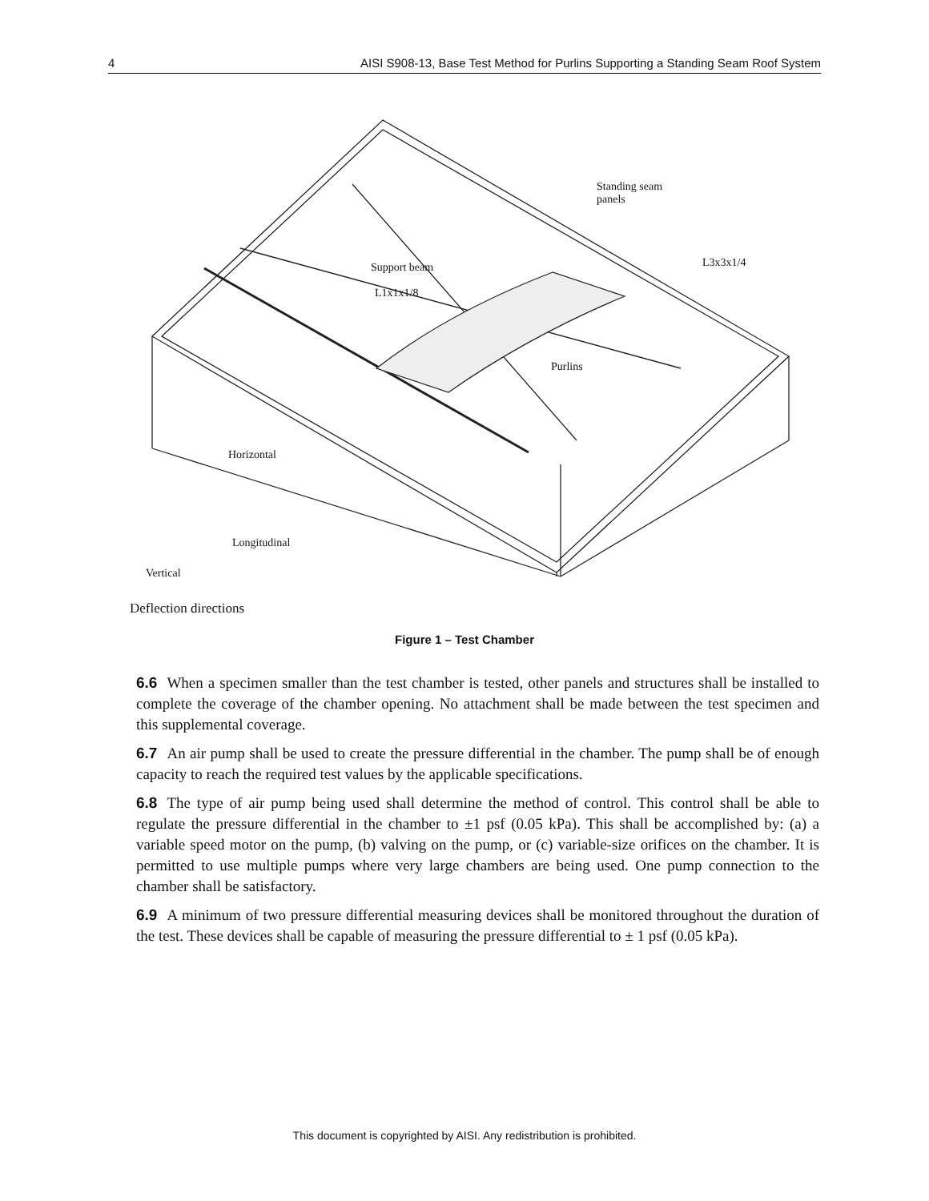4 AISI S908-13, Base Test Method for Purlins Supporting a Standing Seam Roof System
Standing seam
panels
L3x3x1/4
Support beam
L1x1x1/8
Purlins
Horizontal
Longitudinal
Vertical
Deflection directions
Figure 1 – Test Chamber
6.6 When a specimen smaller than the test chamber is tested, other panels and structures shall be installed to complete the coverage of the chamber opening. No attachment shall be made between the test specimen and this supplemental coverage.
6.7 An air pump shall be used to create the pressure differential in the chamber. The pump shall be of enough capacity to reach the required test values by the applicable specifications.
6.8 The type of air pump being used shall determine the method of control. This control shall be able to regulate the pressure differential in the chamber to ±1 psf (0.05 kPa). This shall be accomplished by: (a) a variable speed motor on the pump, (b) valving on the pump, or (c) variable-size orifices on the chamber. It is permitted to use multiple pumps where very large chambers are being used. One pump connection to the chamber shall be satisfactory.
6.9 A minimum of two pressure differential measuring devices shall be monitored throughout the duration of the test. These devices shall be capable of measuring the pressure differential to ± 1 psf (0.05 kPa).
This document is copyrighted by AISI. Any redistribution is prohibited.